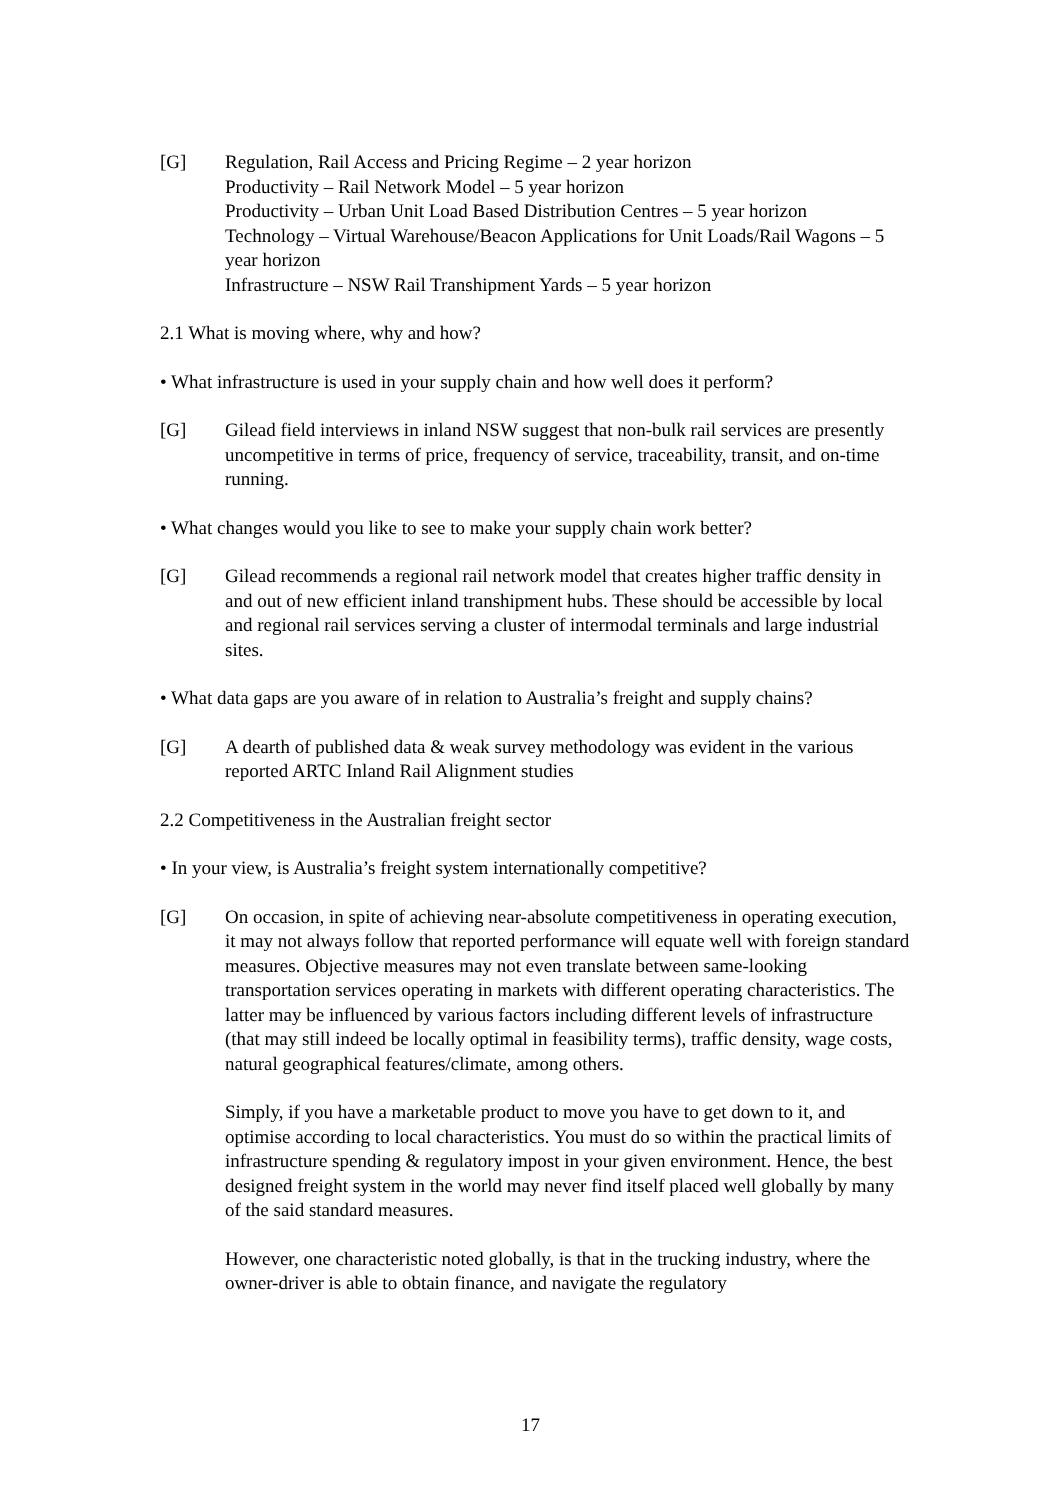[G] Regulation, Rail Access and Pricing Regime – 2 year horizon
Productivity – Rail Network Model – 5 year horizon
Productivity – Urban Unit Load Based Distribution Centres – 5 year horizon
Technology – Virtual Warehouse/Beacon Applications for Unit Loads/Rail Wagons – 5 year horizon
Infrastructure – NSW Rail Transhipment Yards – 5 year horizon
2.1 What is moving where, why and how?
• What infrastructure is used in your supply chain and how well does it perform?
[G] Gilead field interviews in inland NSW suggest that non-bulk rail services are presently uncompetitive in terms of price, frequency of service, traceability, transit, and on-time running.
• What changes would you like to see to make your supply chain work better?
[G] Gilead recommends a regional rail network model that creates higher traffic density in and out of new efficient inland transhipment hubs. These should be accessible by local and regional rail services serving a cluster of intermodal terminals and large industrial sites.
• What data gaps are you aware of in relation to Australia’s freight and supply chains?
[G] A dearth of published data & weak survey methodology was evident in the various reported ARTC Inland Rail Alignment studies
2.2 Competitiveness in the Australian freight sector
• In your view, is Australia’s freight system internationally competitive?
[G] On occasion, in spite of achieving near-absolute competitiveness in operating execution, it may not always follow that reported performance will equate well with foreign standard measures. Objective measures may not even translate between same-looking transportation services operating in markets with different operating characteristics. The latter may be influenced by various factors including different levels of infrastructure (that may still indeed be locally optimal in feasibility terms), traffic density, wage costs, natural geographical features/climate, among others.
Simply, if you have a marketable product to move you have to get down to it, and optimise according to local characteristics. You must do so within the practical limits of infrastructure spending & regulatory impost in your given environment. Hence, the best designed freight system in the world may never find itself placed well globally by many of the said standard measures.
However, one characteristic noted globally, is that in the trucking industry, where the owner-driver is able to obtain finance, and navigate the regulatory
17